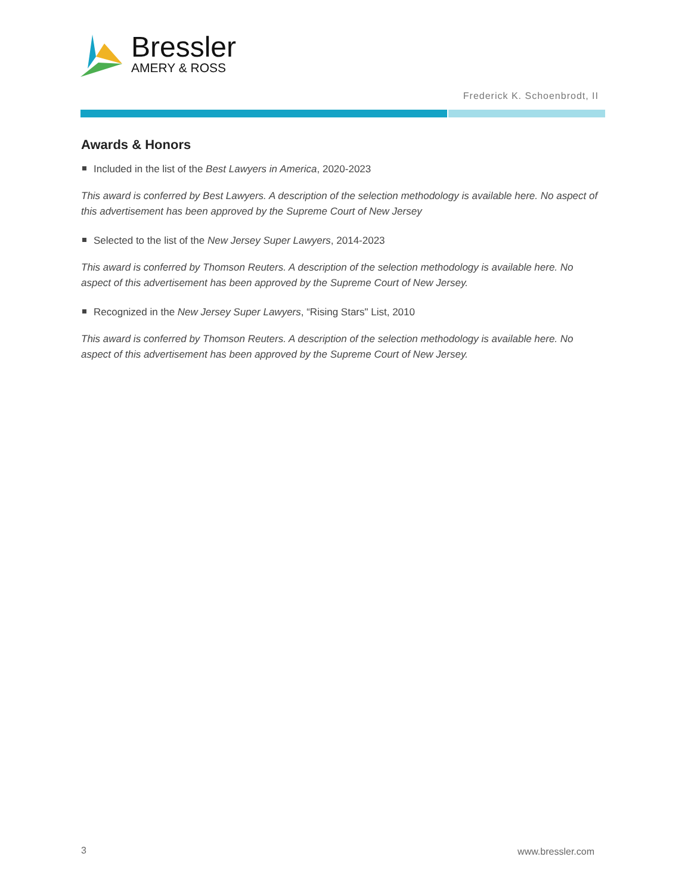Bressler
AMERY & ROSS
Frederick K. Schoenbrodt, II
Awards & Honors
Included in the list of the Best Lawyers in America, 2020-2023
This award is conferred by Best Lawyers. A description of the selection methodology is available here. No aspect of this advertisement has been approved by the Supreme Court of New Jersey
Selected to the list of the New Jersey Super Lawyers, 2014-2023
This award is conferred by Thomson Reuters. A description of the selection methodology is available here. No aspect of this advertisement has been approved by the Supreme Court of New Jersey.
Recognized in the New Jersey Super Lawyers, “Rising Stars" List, 2010
This award is conferred by Thomson Reuters. A description of the selection methodology is available here. No aspect of this advertisement has been approved by the Supreme Court of New Jersey.
3 www.bressler.com